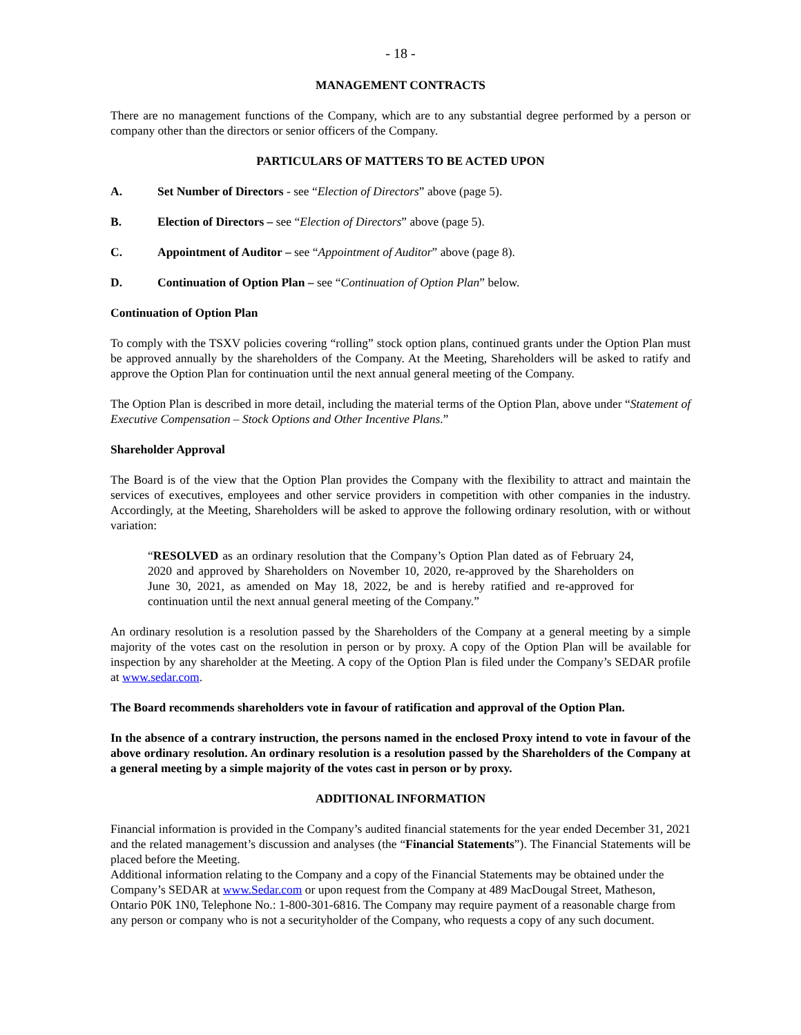- 18 -
MANAGEMENT CONTRACTS
There are no management functions of the Company, which are to any substantial degree performed by a person or company other than the directors or senior officers of the Company.
PARTICULARS OF MATTERS TO BE ACTED UPON
A. Set Number of Directors - see “Election of Directors” above (page 5).
B. Election of Directors – see “Election of Directors” above (page 5).
C. Appointment of Auditor – see “Appointment of Auditor” above (page 8).
D. Continuation of Option Plan – see “Continuation of Option Plan” below.
Continuation of Option Plan
To comply with the TSXV policies covering “rolling” stock option plans, continued grants under the Option Plan must be approved annually by the shareholders of the Company. At the Meeting, Shareholders will be asked to ratify and approve the Option Plan for continuation until the next annual general meeting of the Company.
The Option Plan is described in more detail, including the material terms of the Option Plan, above under “Statement of Executive Compensation – Stock Options and Other Incentive Plans.”
Shareholder Approval
The Board is of the view that the Option Plan provides the Company with the flexibility to attract and maintain the services of executives, employees and other service providers in competition with other companies in the industry. Accordingly, at the Meeting, Shareholders will be asked to approve the following ordinary resolution, with or without variation:
“RESOLVED as an ordinary resolution that the Company’s Option Plan dated as of February 24, 2020 and approved by Shareholders on November 10, 2020, re-approved by the Shareholders on June 30, 2021, as amended on May 18, 2022, be and is hereby ratified and re-approved for continuation until the next annual general meeting of the Company.”
An ordinary resolution is a resolution passed by the Shareholders of the Company at a general meeting by a simple majority of the votes cast on the resolution in person or by proxy. A copy of the Option Plan will be available for inspection by any shareholder at the Meeting. A copy of the Option Plan is filed under the Company’s SEDAR profile at www.sedar.com.
The Board recommends shareholders vote in favour of ratification and approval of the Option Plan.
In the absence of a contrary instruction, the persons named in the enclosed Proxy intend to vote in favour of the above ordinary resolution. An ordinary resolution is a resolution passed by the Shareholders of the Company at a general meeting by a simple majority of the votes cast in person or by proxy.
ADDITIONAL INFORMATION
Financial information is provided in the Company’s audited financial statements for the year ended December 31, 2021 and the related management’s discussion and analyses (the “Financial Statements”). The Financial Statements will be placed before the Meeting.
Additional information relating to the Company and a copy of the Financial Statements may be obtained under the Company’s SEDAR at www.Sedar.com or upon request from the Company at 489 MacDougal Street, Matheson, Ontario P0K 1N0, Telephone No.: 1-800-301-6816. The Company may require payment of a reasonable charge from any person or company who is not a securityholder of the Company, who requests a copy of any such document.